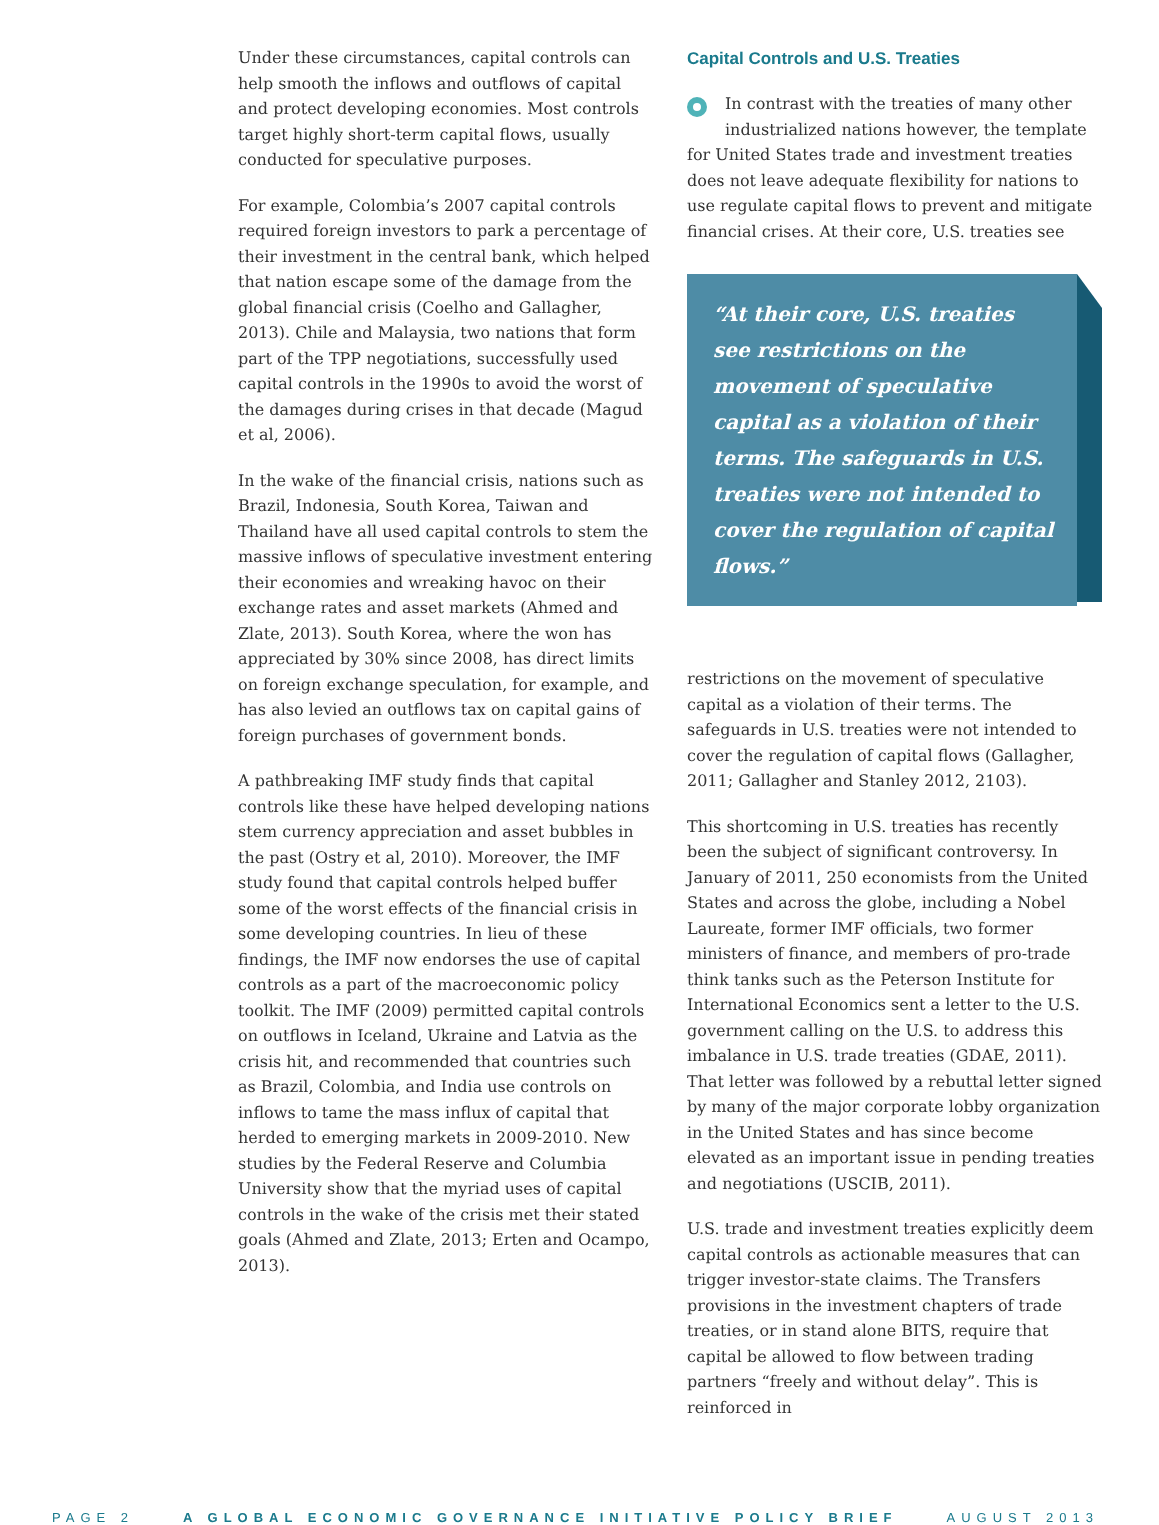Under these circumstances, capital controls can help smooth the inflows and outflows of capital and protect developing economies. Most controls target highly short-term capital flows, usually conducted for speculative purposes.
For example, Colombia’s 2007 capital controls required foreign investors to park a percentage of their investment in the central bank, which helped that nation escape some of the damage from the global financial crisis (Coelho and Gallagher, 2013). Chile and Malaysia, two nations that form part of the TPP negotiations, successfully used capital controls in the 1990s to avoid the worst of the damages during crises in that decade (Magud et al, 2006).
In the wake of the financial crisis, nations such as Brazil, Indonesia, South Korea, Taiwan and Thailand have all used capital controls to stem the massive inflows of speculative investment entering their economies and wreaking havoc on their exchange rates and asset markets (Ahmed and Zlate, 2013). South Korea, where the won has appreciated by 30% since 2008, has direct limits on foreign exchange speculation, for example, and has also levied an outflows tax on capital gains of foreign purchases of government bonds.
A pathbreaking IMF study finds that capital controls like these have helped developing nations stem currency appreciation and asset bubbles in the past (Ostry et al, 2010). Moreover, the IMF study found that capital controls helped buffer some of the worst effects of the financial crisis in some developing countries. In lieu of these findings, the IMF now endorses the use of capital controls as a part of the macroeconomic policy toolkit. The IMF (2009) permitted capital controls on outflows in Iceland, Ukraine and Latvia as the crisis hit, and recommended that countries such as Brazil, Colombia, and India use controls on inflows to tame the mass influx of capital that herded to emerging markets in 2009-2010. New studies by the Federal Reserve and Columbia University show that the myriad uses of capital controls in the wake of the crisis met their stated goals (Ahmed and Zlate, 2013; Erten and Ocampo, 2013).
Capital Controls and U.S. Treaties
In contrast with the treaties of many other industrialized nations however, the template for United States trade and investment treaties does not leave adequate flexibility for nations to use regulate capital flows to prevent and mitigate financial crises. At their core, U.S. treaties see
“At their core, U.S. treaties see restrictions on the movement of speculative capital as a violation of their terms. The safeguards in U.S. treaties were not intended to cover the regulation of capital flows.”
restrictions on the movement of speculative capital as a violation of their terms. The safeguards in U.S. treaties were not intended to cover the regulation of capital flows (Gallagher, 2011; Gallagher and Stanley 2012, 2103).
This shortcoming in U.S. treaties has recently been the subject of significant controversy. In January of 2011, 250 economists from the United States and across the globe, including a Nobel Laureate, former IMF officials, two former ministers of finance, and members of pro-trade think tanks such as the Peterson Institute for International Economics sent a letter to the U.S. government calling on the U.S. to address this imbalance in U.S. trade treaties (GDAE, 2011). That letter was followed by a rebuttal letter signed by many of the major corporate lobby organization in the United States and has since become elevated as an important issue in pending treaties and negotiations (USCIB, 2011).
U.S. trade and investment treaties explicitly deem capital controls as actionable measures that can trigger investor-state claims. The Transfers provisions in the investment chapters of trade treaties, or in stand alone BITS, require that capital be allowed to flow between trading partners “freely and without delay”. This is reinforced in
PAGE 2 A GLOBAL ECONOMIC GOVERNANCE INITIATIVE POLICY BRIEF AUGUST 2013